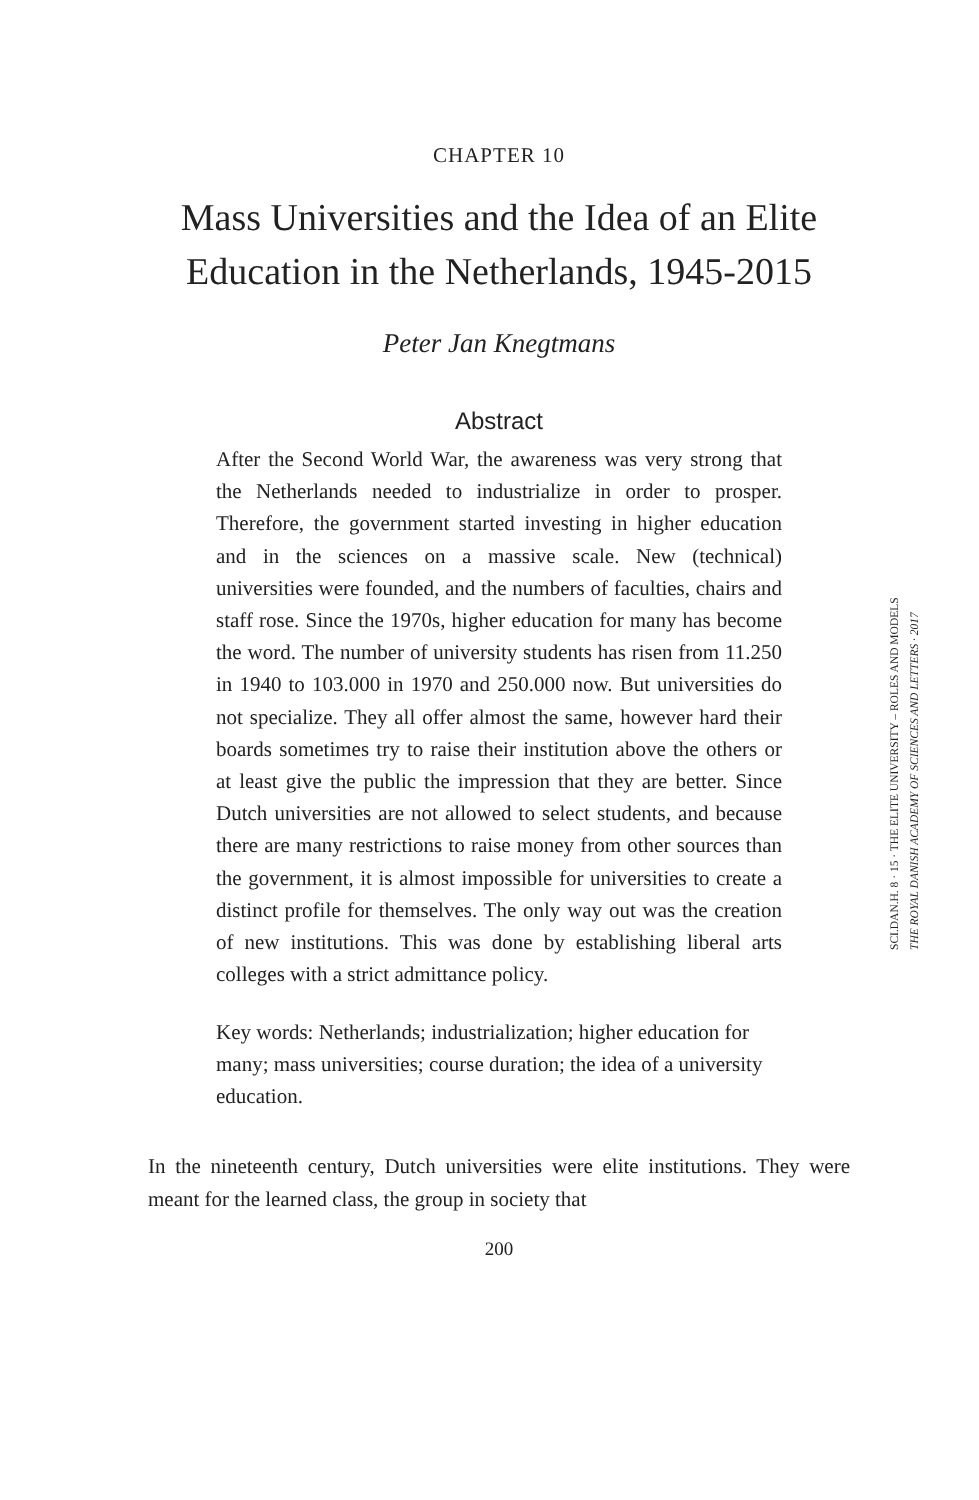CHAPTER 10
Mass Universities and the Idea of an Elite Education in the Netherlands, 1945-2015
Peter Jan Knegtmans
Abstract
After the Second World War, the awareness was very strong that the Netherlands needed to industrialize in order to prosper. Therefore, the government started investing in higher education and in the sciences on a massive scale. New (technical) universities were founded, and the numbers of faculties, chairs and staff rose. Since the 1970s, higher education for many has become the word. The number of university students has risen from 11.250 in 1940 to 103.000 in 1970 and 250.000 now. But universities do not specialize. They all offer almost the same, however hard their boards sometimes try to raise their institution above the others or at least give the public the impression that they are better. Since Dutch universities are not allowed to select students, and because there are many restrictions to raise money from other sources than the government, it is almost impossible for universities to create a distinct profile for themselves. The only way out was the creation of new institutions. This was done by establishing liberal arts colleges with a strict admittance policy.
Key words: Netherlands; industrialization; higher education for many; mass universities; course duration; the idea of a university education.
In the nineteenth century, Dutch universities were elite institutions. They were meant for the learned class, the group in society that
200
SCI.DAN.H. 8 · 15 · THE ELITE UNIVERSITY – ROLES AND MODELS
THE ROYAL DANISH ACADEMY OF SCIENCES AND LETTERS · 2017